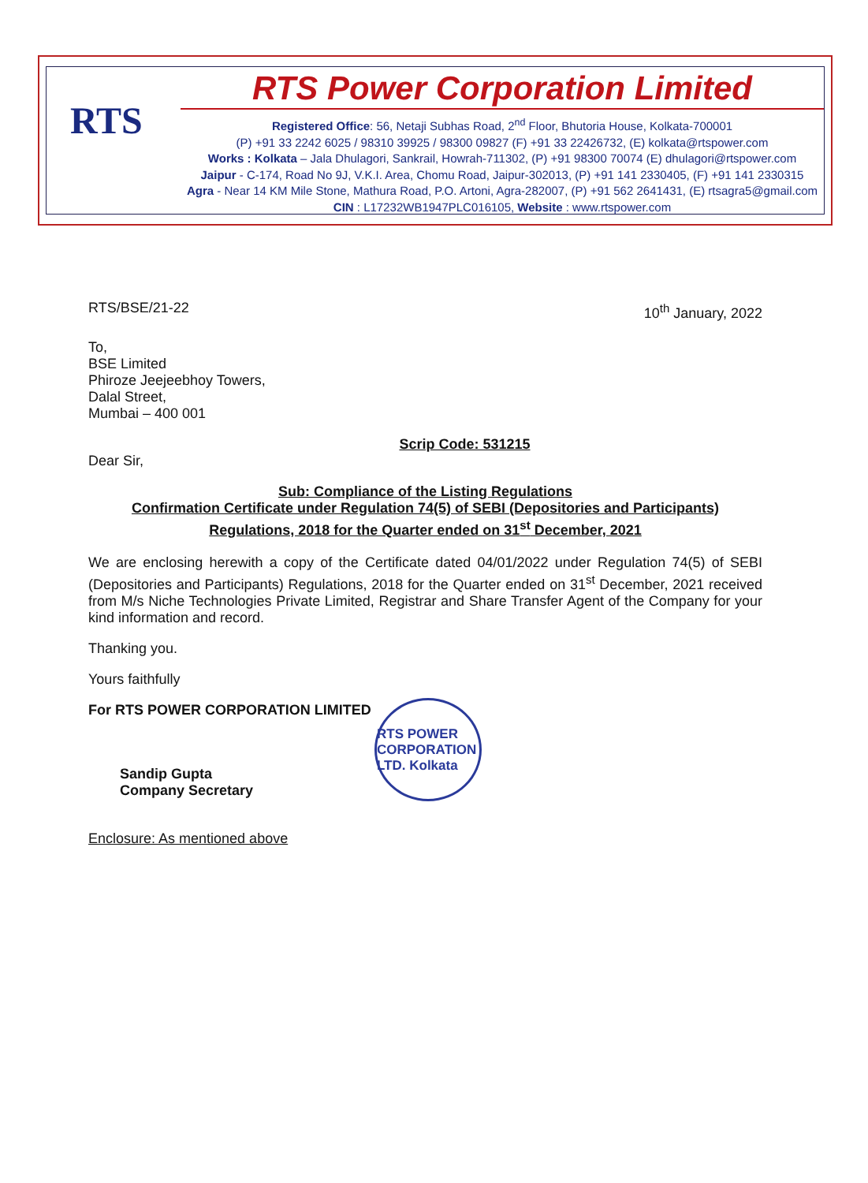RTS
RTS Power Corporation Limited
Registered Office: 56, Netaji Subhas Road, 2<sup>nd</sup> Floor, Bhutoria House, Kolkata-700001
(P) +91 33 2242 6025 / 98310 39925 / 98300 09827 (F) +91 33 22426732, (E) kolkata@rtspower.com
Works : Kolkata – Jala Dhulagori, Sankrail, Howrah-711302, (P) +91 98300 70074 (E) dhulagori@rtspower.com
Jaipur - C-174, Road No 9J, V.K.I. Area, Chomu Road, Jaipur-302013, (P) +91 141 2330405, (F) +91 141 2330315
Agra - Near 14 KM Mile Stone, Mathura Road, P.O. Artoni, Agra-282007, (P) +91 562 2641431, (E) rtsagra5@gmail.com
CIN : L17232WB1947PLC016105, Website : www.rtspower.com
RTS/BSE/21-22 10<sup>th</sup> January, 2022
To,
BSE Limited
Phiroze Jeejeebhoy Towers,
Dalal Street,
Mumbai – 400 001
Scrip Code: 531215
Dear Sir,
Sub: Compliance of the Listing Regulations
Confirmation Certificate under Regulation 74(5) of SEBI (Depositories and Participants) Regulations, 2018 for the Quarter ended on 31<sup>st</sup> December, 2021
We are enclosing herewith a copy of the Certificate dated 04/01/2022 under Regulation 74(5) of SEBI (Depositories and Participants) Regulations, 2018 for the Quarter ended on 31<sup>st</sup> December, 2021 received from M/s Niche Technologies Private Limited, Registrar and Share Transfer Agent of the Company for your kind information and record.
Thanking you.
Yours faithfully
For RTS POWER CORPORATION LIMITED
Sandip Gupta
Company Secretary
Enclosure: As mentioned above
RTS POWER CORPORATION LTD. Kolkata